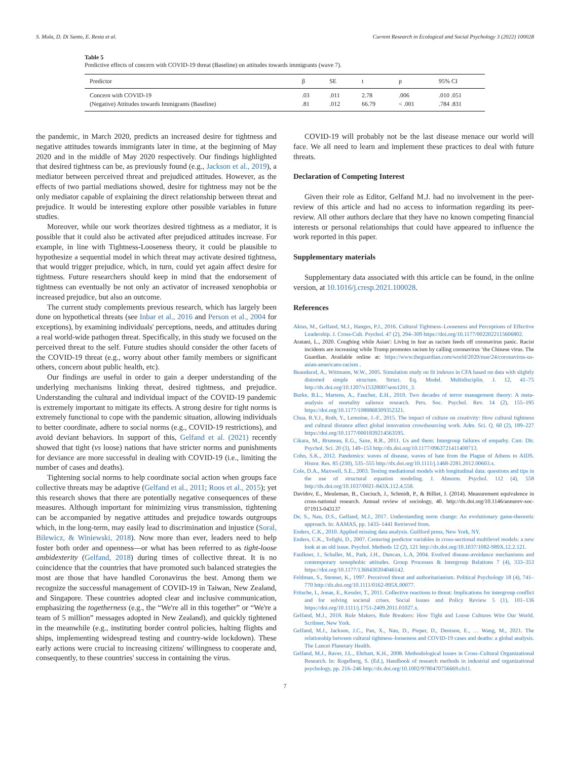S. Mula, D. Di Santo, E. Resta et al. Current Research in Ecological and Social Psychology 3 (2022) 100028
Table 5
Predictive effects of concern with COVID-19 threat (Baseline) on attitudes towards immigrants (wave 7).
| Predictor | β | SE | t | p | 95% CI |
| --- | --- | --- | --- | --- | --- |
| Concern with COVID-19 | .03 | .011 | 2.78 | .006 | .010 .051 |
| (Negative) Attitudes towards Immigrants (Baseline) | .81 | .012 | 66.79 | < .001 | .784 .831 |
the pandemic, in March 2020, predicts an increased desire for tightness and negative attitudes towards immigrants later in time, at the beginning of May 2020 and in the middle of May 2020 respectively. Our findings highlighted that desired tightness can be, as previously found (e.g., Jackson et al., 2019), a mediator between perceived threat and prejudiced attitudes. However, as the effects of two partial mediations showed, desire for tightness may not be the only mediator capable of explaining the direct relationship between threat and prejudice. It would be interesting explore other possible variables in future studies.
Moreover, while our work theorizes desired tightness as a mediator, it is possible that it could also be activated after prejudiced attitudes increase. For example, in line with Tightness-Looseness theory, it could be plausible to hypothesize a sequential model in which threat may activate desired tightness, that would trigger prejudice, which, in turn, could yet again affect desire for tightness. Future researchers should keep in mind that the endorsement of tightness can eventually be not only an activator of increased xenophobia or increased prejudice, but also an outcome.
The current study complements previous research, which has largely been done on hypothetical threats (see Inbar et al., 2016 and Person et al., 2004 for exceptions), by examining individuals' perceptions, needs, and attitudes during a real world-wide pathogen threat. Specifically, in this study we focused on the perceived threat to the self. Future studies should consider the other facets of the COVID-19 threat (e.g., worry about other family members or significant others, concern about public health, etc).
Our findings are useful in order to gain a deeper understanding of the underlying mechanisms linking threat, desired tightness, and prejudice. Understanding the cultural and individual impact of the COVID-19 pandemic is extremely important to mitigate its effects. A strong desire for tight norms is extremely functional to cope with the pandemic situation, allowing individuals to better coordinate, adhere to social norms (e.g., COVID-19 restrictions), and avoid deviant behaviors. In support of this, Gelfand et al. (2021) recently showed that tight (vs loose) nations that have stricter norms and punishments for deviance are more successful in dealing with COVID-19 (i.e., limiting the number of cases and deaths).
Tightening social norms to help coordinate social action when groups face collective threats may be adaptive (Gelfand et al., 2011; Roos et al., 2015); yet this research shows that there are potentially negative consequences of these measures. Although important for minimizing virus transmission, tightening can be accompanied by negative attitudes and prejudice towards outgroups which, in the long-term, may easily lead to discrimination and injustice (Soral, Bilewicz, & Winiewski, 2018). Now more than ever, leaders need to help foster both order and openness—or what has been referred to as tight-loose ambidexterity (Gelfand, 2018) during times of collective threat. It is no coincidence that the countries that have promoted such balanced strategies the most are those that have handled Coronavirus the best. Among them we recognize the successful management of COVID-19 in Taiwan, New Zealand, and Singapore. These countries adopted clear and inclusive communication, emphasizing the togetherness (e.g., the “We're all in this together” or “We're a team of 5 million” messages adopted in New Zealand), and quickly tightened in the meanwhile (e.g., instituting border control policies, halting flights and ships, implementing widespread testing and country-wide lockdown). These early actions were crucial to increasing citizens' willingness to cooperate and, consequently, to these countries' success in containing the virus.
COVID-19 will probably not be the last disease menace our world will face. We all need to learn and implement these practices to deal with future threats.
Declaration of Competing Interest
Given their role as Editor, Gelfand M.J. had no involvement in the peer-review of this article and had no access to information regarding its peer-review. All other authors declare that they have no known competing financial interests or personal relationships that could have appeared to influence the work reported in this paper.
Supplementary materials
Supplementary data associated with this article can be found, in the online version, at 10.1016/j.cresp.2021.100028.
References
Aktas, M., Gelfand, M.J., Hanges, P.J., 2016. Cultural Tightness–Looseness and Perceptions of Effective Leadership. J. Cross-Cult. Psychol. 47 (2), 294–309 https://doi.org/10.1177/0022022115606802.
Aratani, L., 2020. Coughing while Asian': Living in fear as racism feeds off coronavirus panic. Racist incidents are increasing while Trump promotes racism by calling coronavirus ‘the Chinese virus. The Guardian. Available online at: https://www.theguardian.com/world/2020/mar/24/coronavirus-us-asian-americans-racism .
Beauducel, A., Wittmann, W.W., 2005. Simulation study on fit indexes in CFA based on data with slightly distorted simple structure. Struct. Eq. Model. Multidisciplin. J. 12, 41–75 http://dx.doi.org/10.1207/s15328007sem1201_3.
Burke, B.L., Martens, A., Faucher, E.H., 2010. Two decades of terror management theory: A meta-analysis of mortality salience research. Pers. Soc. Psychol. Rev. 14 (2), 155–195 https://doi.org/10.1177/1088868309352321.
Chua, R.Y.J., Roth, Y., Lemoine, J.-F., 2015. The impact of culture on creativity: How cultural tightness and cultural distance affect global innovation crowdsourcing work. Adm. Sci. Q. 60 (2), 189–227 https://doi.org/10.1177/0001839214563595.
Cikara, M., Bruneau, E.G., Saxe, R.R., 2011. Us and them: Intergroup failures of empathy. Curr. Dir. Psychol. Sci. 20 (3), 149–153 http://dx.doi.org/10.1177/0963721411408713.
Cohn, S.K., 2012. Pandemics: waves of disease, waves of hate from the Plague of Athens to AIDS. Histor. Res. 85 (230), 535–555 http://dx.doi.org/10.1111/j.1468-2281.2012.00603.x.
Cole, D.A., Maxwell, S.E., 2003. Testing mediational models with longitudinal data: questions and tips in the use of structural equation modeling. J. Abnorm. Psychol. 112 (4), 558 http://dx.doi.org/10.1037/0021-843X.112.4.558.
Davidov, E., Meuleman, B., Cieciuch, J., Schmidt, P., & Billiet, J. (2014). Measurement equivalence in cross-national research. Annual review of sociology, 40. http://dx.doi.org/10.1146/annurev-soc-071913-043137
De, S., Nau, D.S., Gelfand, M.J., 2017. Understanding norm change: An evolutionary game-theoretic approach. In: AAMAS, pp. 1433–1441 Retrieved from.
Enders, C.K., 2010. Applied missing data analysis. Guilford press, New York, NY.
Enders, C.K., Tofighi, D., 2007. Centering predictor variables in cross-sectional multilevel models: a new look at an old issue. Psychol. Methods 12 (2), 121 http://dx.doi.org/10.1037/1082-989X.12.2.121.
Faulkner, J., Schaller, M., Park, J.H., Duncan, L.A, 2004. Evolved disease-avoidance mechanisms and contemporary xenophobic attitudes. Group Processes & Intergroup Relations 7 (4), 333–353 https://doi.org/10.1177/1368430204046142.
Feldman, S., Stenner, K., 1997. Perceived threat and authoritarianism. Political Psychology 18 (4), 741–770 http://dx.doi.org/10.1111/0162-895X.00077.
Fritsche, I., Jonas, E., Kessler, T., 2011. Collective reactions to threat: Implications for intergroup conflict and for solving societal crises. Social Issues and Policy Review 5 (1), 101–136 https://doi.org/10.1111/j.1751-2409.2011.01027.x.
Gelfand, M.J., 2018. Rule Makers, Rule Breakers: How Tight and Loose Cultures Wire Our World. Scribner, New York.
Gelfand, M.J., Jackson, J.C., Pan, X., Nau, D., Pieper, D., Denison, E., … Wang, M., 2021. The relationship between cultural tightness–looseness and COVID-19 cases and deaths: a global analysis. The Lancet Planetary Health.
Gelfand, M.J., Raver, J.L., Ehrhart, K.H., 2008. Methodological Issues in Cross–Cultural Organizational Research. In: Rogelberg, S. (Ed.), Handbook of research methods in industrial and organizational psychology, pp. 216–246 http://dx.doi.org/10.1002/9780470756669.ch11.
7